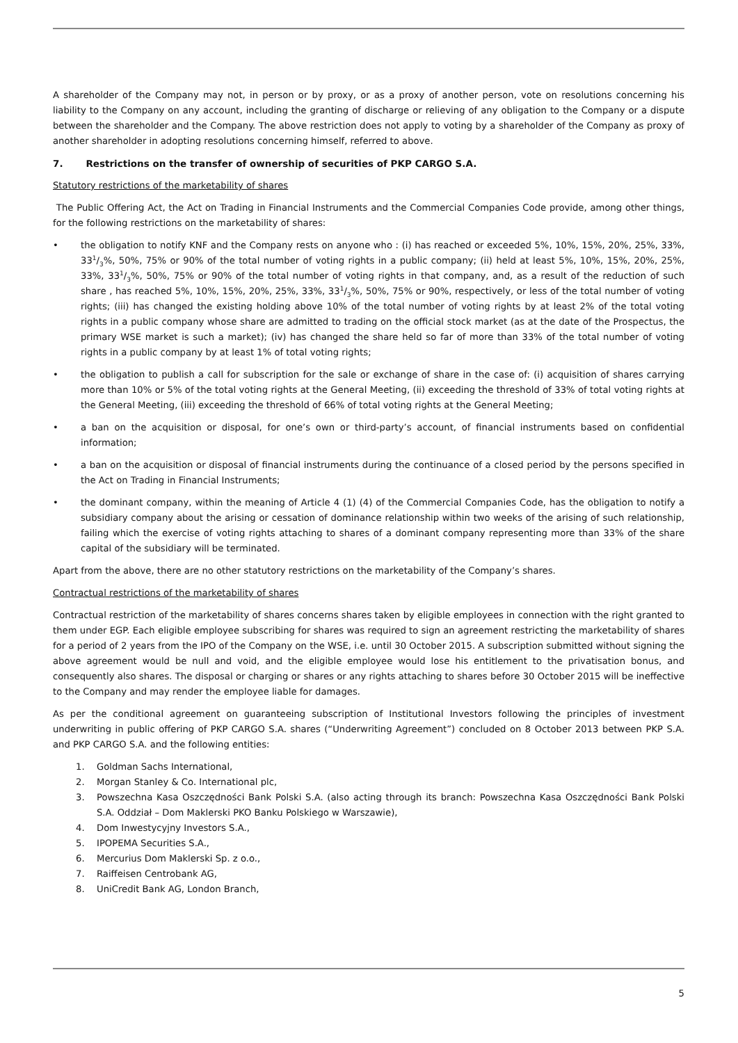A shareholder of the Company may not, in person or by proxy, or as a proxy of another person, vote on resolutions concerning his liability to the Company on any account, including the granting of discharge or relieving of any obligation to the Company or a dispute between the shareholder and the Company. The above restriction does not apply to voting by a shareholder of the Company as proxy of another shareholder in adopting resolutions concerning himself, referred to above.
7. Restrictions on the transfer of ownership of securities of PKP CARGO S.A.
Statutory restrictions of the marketability of shares
The Public Offering Act, the Act on Trading in Financial Instruments and the Commercial Companies Code provide, among other things, for the following restrictions on the marketability of shares:
• the obligation to notify KNF and the Company rests on anyone who : (i) has reached or exceeded 5%, 10%, 15%, 20%, 25%, 33%, 331/3%, 50%, 75% or 90% of the total number of voting rights in a public company; (ii) held at least 5%, 10%, 15%, 20%, 25%, 33%, 331/3%, 50%, 75% or 90% of the total number of voting rights in that company, and, as a result of the reduction of such share , has reached 5%, 10%, 15%, 20%, 25%, 33%, 331/3%, 50%, 75% or 90%, respectively, or less of the total number of voting rights; (iii) has changed the existing holding above 10% of the total number of voting rights by at least 2% of the total voting rights in a public company whose share are admitted to trading on the official stock market (as at the date of the Prospectus, the primary WSE market is such a market); (iv) has changed the share held so far of more than 33% of the total number of voting rights in a public company by at least 1% of total voting rights;
• the obligation to publish a call for subscription for the sale or exchange of share in the case of: (i) acquisition of shares carrying more than 10% or 5% of the total voting rights at the General Meeting, (ii) exceeding the threshold of 33% of total voting rights at the General Meeting, (iii) exceeding the threshold of 66% of total voting rights at the General Meeting;
• a ban on the acquisition or disposal, for one’s own or third-party’s account, of financial instruments based on confidential information;
• a ban on the acquisition or disposal of financial instruments during the continuance of a closed period by the persons specified in the Act on Trading in Financial Instruments;
• the dominant company, within the meaning of Article 4 (1) (4) of the Commercial Companies Code, has the obligation to notify a subsidiary company about the arising or cessation of dominance relationship within two weeks of the arising of such relationship, failing which the exercise of voting rights attaching to shares of a dominant company representing more than 33% of the share capital of the subsidiary will be terminated.
Apart from the above, there are no other statutory restrictions on the marketability of the Company’s shares.
Contractual restrictions of the marketability of shares
Contractual restriction of the marketability of shares concerns shares taken by eligible employees in connection with the right granted to them under EGP. Each eligible employee subscribing for shares was required to sign an agreement restricting the marketability of shares for a period of 2 years from the IPO of the Company on the WSE, i.e. until 30 October 2015. A subscription submitted without signing the above agreement would be null and void, and the eligible employee would lose his entitlement to the privatisation bonus, and consequently also shares. The disposal or charging or shares or any rights attaching to shares before 30 October 2015 will be ineffective to the Company and may render the employee liable for damages.
As per the conditional agreement on guaranteeing subscription of Institutional Investors following the principles of investment underwriting in public offering of PKP CARGO S.A. shares (“Underwriting Agreement”) concluded on 8 October 2013 between PKP S.A. and PKP CARGO S.A. and the following entities:
1. Goldman Sachs International,
2. Morgan Stanley & Co. International plc,
3. Powszechna Kasa Oszczędności Bank Polski S.A. (also acting through its branch: Powszechna Kasa Oszczędności Bank Polski S.A. Oddział – Dom Maklerski PKO Banku Polskiego w Warszawie),
4. Dom Inwestycyjny Investors S.A.,
5. IPOPEMA Securities S.A.,
6. Mercurius Dom Maklerski Sp. z o.o.,
7. Raiffeisen Centrobank AG,
8. UniCredit Bank AG, London Branch,
5